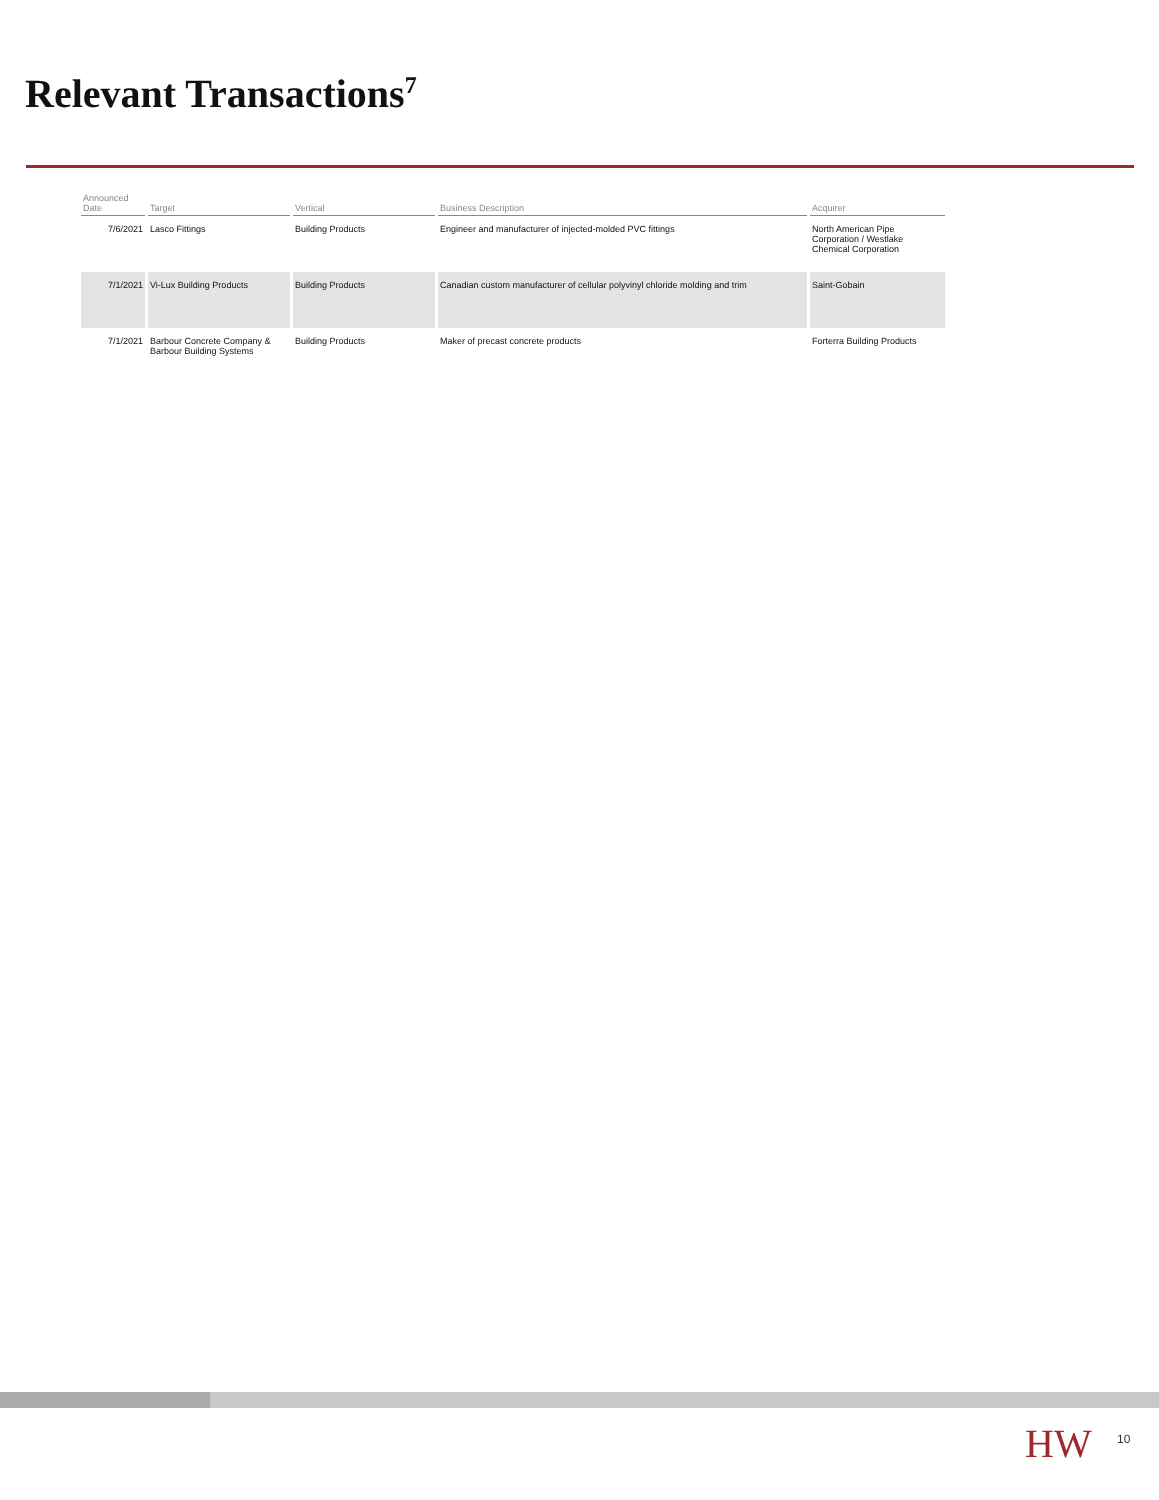Relevant Transactions<sup>7</sup>
| Announced Date | Target | Vertical | Business Description | Acquirer |
| --- | --- | --- | --- | --- |
| 7/6/2021 | Lasco Fittings | Building Products | Engineer and manufacturer of injected-molded PVC fittings | North American Pipe Corporation / Westlake Chemical Corporation |
| 7/1/2021 | Vi-Lux Building Products | Building Products | Canadian custom manufacturer of cellular polyvinyl chloride molding and trim | Saint-Gobain |
| 7/1/2021 | Barbour Concrete Company & Barbour Building Systems | Building Products | Maker of precast concrete products | Forterra Building Products |
HW 10